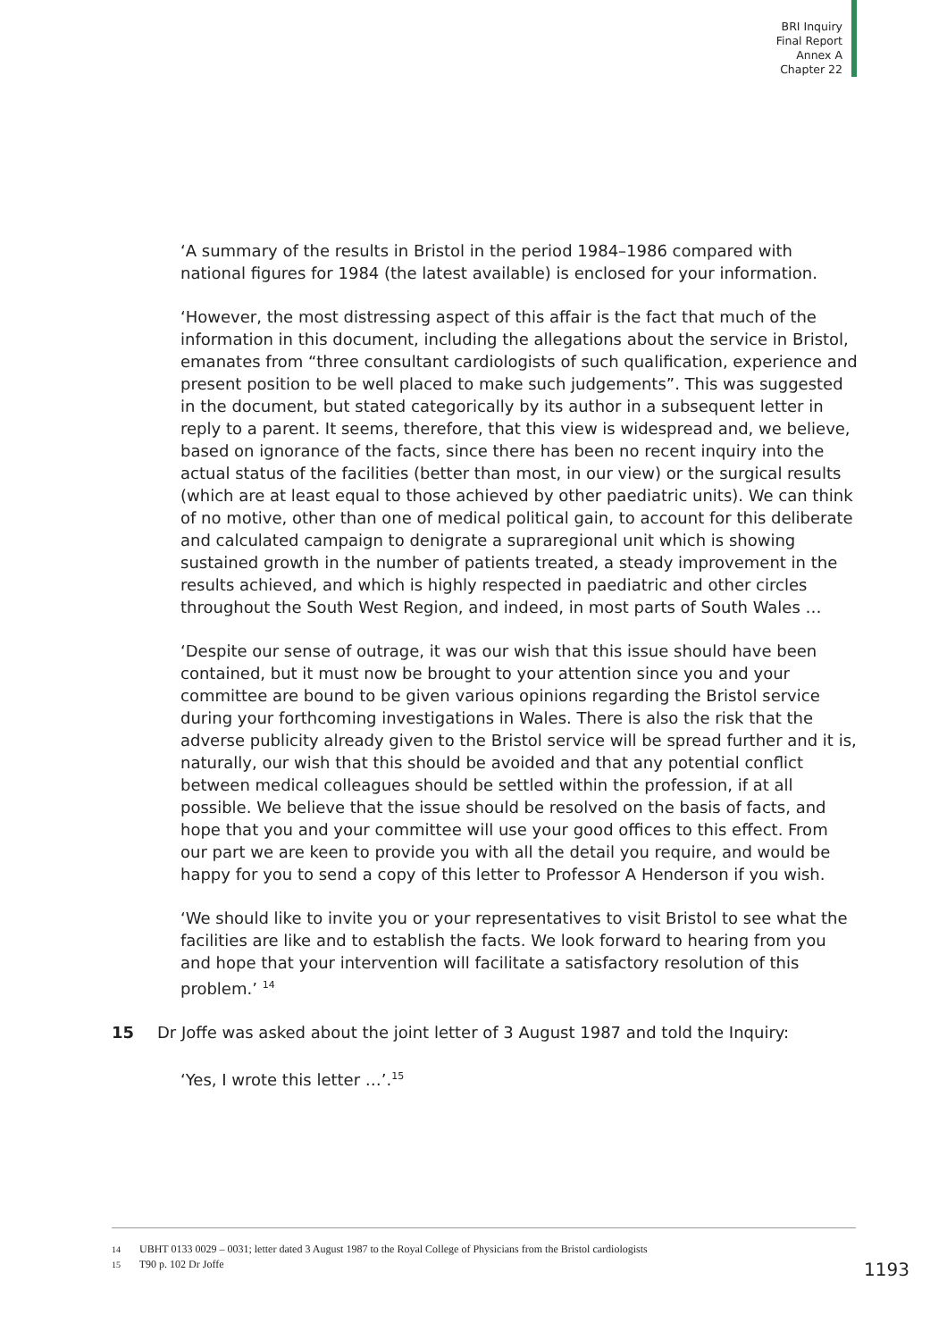BRI Inquiry
Final Report
Annex A
Chapter 22
‘A summary of the results in Bristol in the period 1984–1986 compared with national figures for 1984 (the latest available) is enclosed for your information.
‘However, the most distressing aspect of this affair is the fact that much of the information in this document, including the allegations about the service in Bristol, emanates from “three consultant cardiologists of such qualification, experience and present position to be well placed to make such judgements”. This was suggested in the document, but stated categorically by its author in a subsequent letter in reply to a parent. It seems, therefore, that this view is widespread and, we believe, based on ignorance of the facts, since there has been no recent inquiry into the actual status of the facilities (better than most, in our view) or the surgical results (which are at least equal to those achieved by other paediatric units). We can think of no motive, other than one of medical political gain, to account for this deliberate and calculated campaign to denigrate a supraregional unit which is showing sustained growth in the number of patients treated, a steady improvement in the results achieved, and which is highly respected in paediatric and other circles throughout the South West Region, and indeed, in most parts of South Wales …
‘Despite our sense of outrage, it was our wish that this issue should have been contained, but it must now be brought to your attention since you and your committee are bound to be given various opinions regarding the Bristol service during your forthcoming investigations in Wales. There is also the risk that the adverse publicity already given to the Bristol service will be spread further and it is, naturally, our wish that this should be avoided and that any potential conflict between medical colleagues should be settled within the profession, if at all possible. We believe that the issue should be resolved on the basis of facts, and hope that you and your committee will use your good offices to this effect. From our part we are keen to provide you with all the detail you require, and would be happy for you to send a copy of this letter to Professor A Henderson if you wish.
‘We should like to invite you or your representatives to visit Bristol to see what the facilities are like and to establish the facts. We look forward to hearing from you and hope that your intervention will facilitate a satisfactory resolution of this problem.’ <sup>14</sup>
15 Dr Joffe was asked about the joint letter of 3 August 1987 and told the Inquiry:
‘Yes, I wrote this letter …’.<sup>15</sup>
14 UBHT 0133 0029 – 0031; letter dated 3 August 1987 to the Royal College of Physicians from the Bristol cardiologists
15 T90 p. 102 Dr Joffe
1193